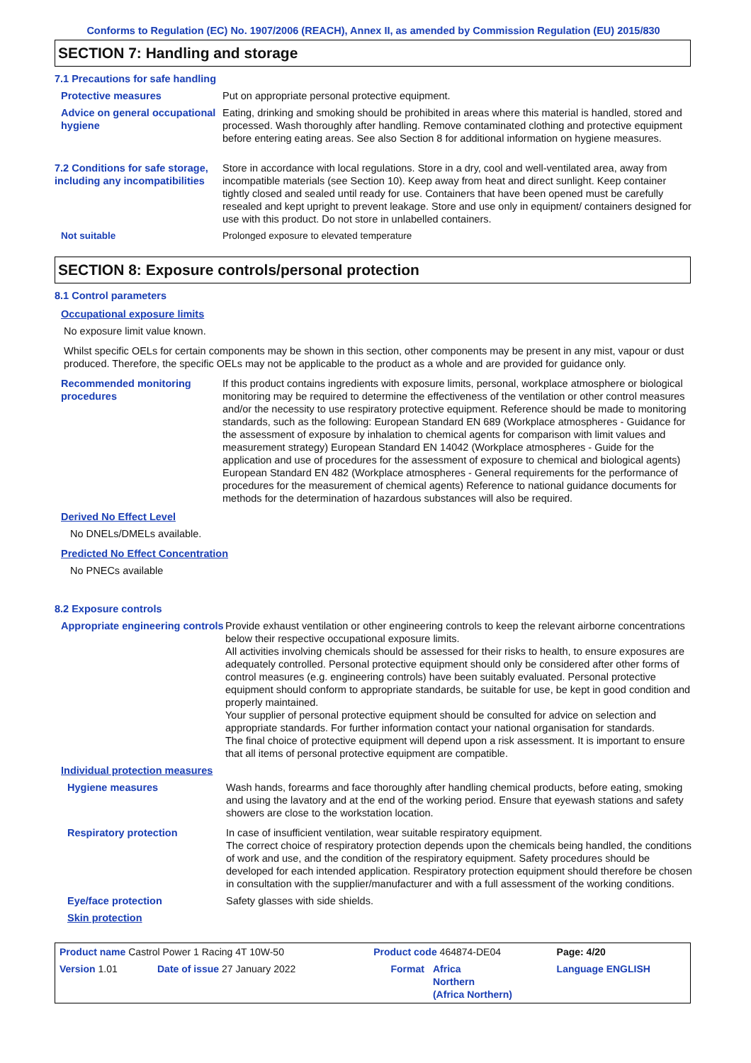Conforms to Regulation (EC) No. 1907/2006 (REACH), Annex II, as amended by Commission Regulation (EU) 2015/830
SECTION 7: Handling and storage
7.1 Precautions for safe handling
Protective measures Put on appropriate personal protective equipment.
Advice on general occupational hygiene
Eating, drinking and smoking should be prohibited in areas where this material is handled, stored and processed. Wash thoroughly after handling. Remove contaminated clothing and protective equipment before entering eating areas. See also Section 8 for additional information on hygiene measures.
7.2 Conditions for safe storage, including any incompatibilities
Store in accordance with local regulations. Store in a dry, cool and well-ventilated area, away from incompatible materials (see Section 10). Keep away from heat and direct sunlight. Keep container tightly closed and sealed until ready for use. Containers that have been opened must be carefully resealed and kept upright to prevent leakage. Store and use only in equipment/ containers designed for use with this product. Do not store in unlabelled containers.
Not suitable Prolonged exposure to elevated temperature
SECTION 8: Exposure controls/personal protection
8.1 Control parameters
Occupational exposure limits
No exposure limit value known.
Whilst specific OELs for certain components may be shown in this section, other components may be present in any mist, vapour or dust produced. Therefore, the specific OELs may not be applicable to the product as a whole and are provided for guidance only.
Recommended monitoring procedures
If this product contains ingredients with exposure limits, personal, workplace atmosphere or biological monitoring may be required to determine the effectiveness of the ventilation or other control measures and/or the necessity to use respiratory protective equipment. Reference should be made to monitoring standards, such as the following: European Standard EN 689 (Workplace atmospheres - Guidance for the assessment of exposure by inhalation to chemical agents for comparison with limit values and measurement strategy) European Standard EN 14042 (Workplace atmospheres - Guide for the application and use of procedures for the assessment of exposure to chemical and biological agents) European Standard EN 482 (Workplace atmospheres - General requirements for the performance of procedures for the measurement of chemical agents) Reference to national guidance documents for methods for the determination of hazardous substances will also be required.
Derived No Effect Level
No DNELs/DMELs available.
Predicted No Effect Concentration
No PNECs available
8.2 Exposure controls
Appropriate engineering controls
Provide exhaust ventilation or other engineering controls to keep the relevant airborne concentrations below their respective occupational exposure limits.
All activities involving chemicals should be assessed for their risks to health, to ensure exposures are adequately controlled. Personal protective equipment should only be considered after other forms of control measures (e.g. engineering controls) have been suitably evaluated. Personal protective equipment should conform to appropriate standards, be suitable for use, be kept in good condition and properly maintained.
Your supplier of personal protective equipment should be consulted for advice on selection and appropriate standards. For further information contact your national organisation for standards.
The final choice of protective equipment will depend upon a risk assessment. It is important to ensure that all items of personal protective equipment are compatible.
Individual protection measures
Hygiene measures Wash hands, forearms and face thoroughly after handling chemical products, before eating, smoking and using the lavatory and at the end of the working period. Ensure that eyewash stations and safety showers are close to the workstation location.
Respiratory protection In case of insufficient ventilation, wear suitable respiratory equipment.
The correct choice of respiratory protection depends upon the chemicals being handled, the conditions of work and use, and the condition of the respiratory equipment. Safety procedures should be developed for each intended application. Respiratory protection equipment should therefore be chosen in consultation with the supplier/manufacturer and with a full assessment of the working conditions.
Eye/face protection Safety glasses with side shields.
Skin protection
| Product name Castrol Power 1 Racing 4T 10W-50 | | Product code 464874-DE04 | | Page: 4/20 |
| Version 1.01 | Date of issue 27 January 2022 | Format | Africa Northern (Africa Northern) | Language ENGLISH |